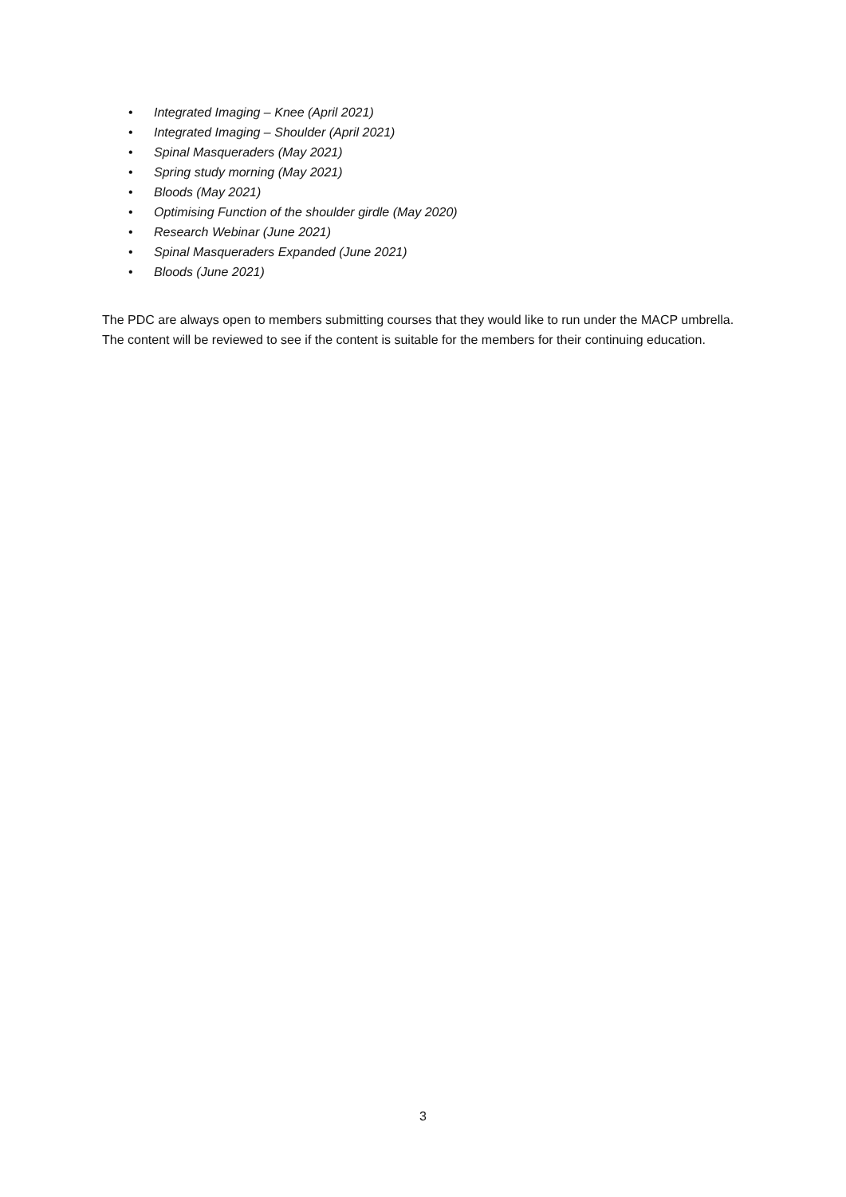• Integrated Imaging – Knee (April 2021)
• Integrated Imaging – Shoulder (April 2021)
• Spinal Masqueraders (May 2021)
• Spring study morning (May 2021)
• Bloods (May 2021)
• Optimising Function of the shoulder girdle (May 2020)
• Research Webinar (June 2021)
• Spinal Masqueraders Expanded (June 2021)
• Bloods (June 2021)
The PDC are always open to members submitting courses that they would like to run under the MACP umbrella. The content will be reviewed to see if the content is suitable for the members for their continuing education.
3